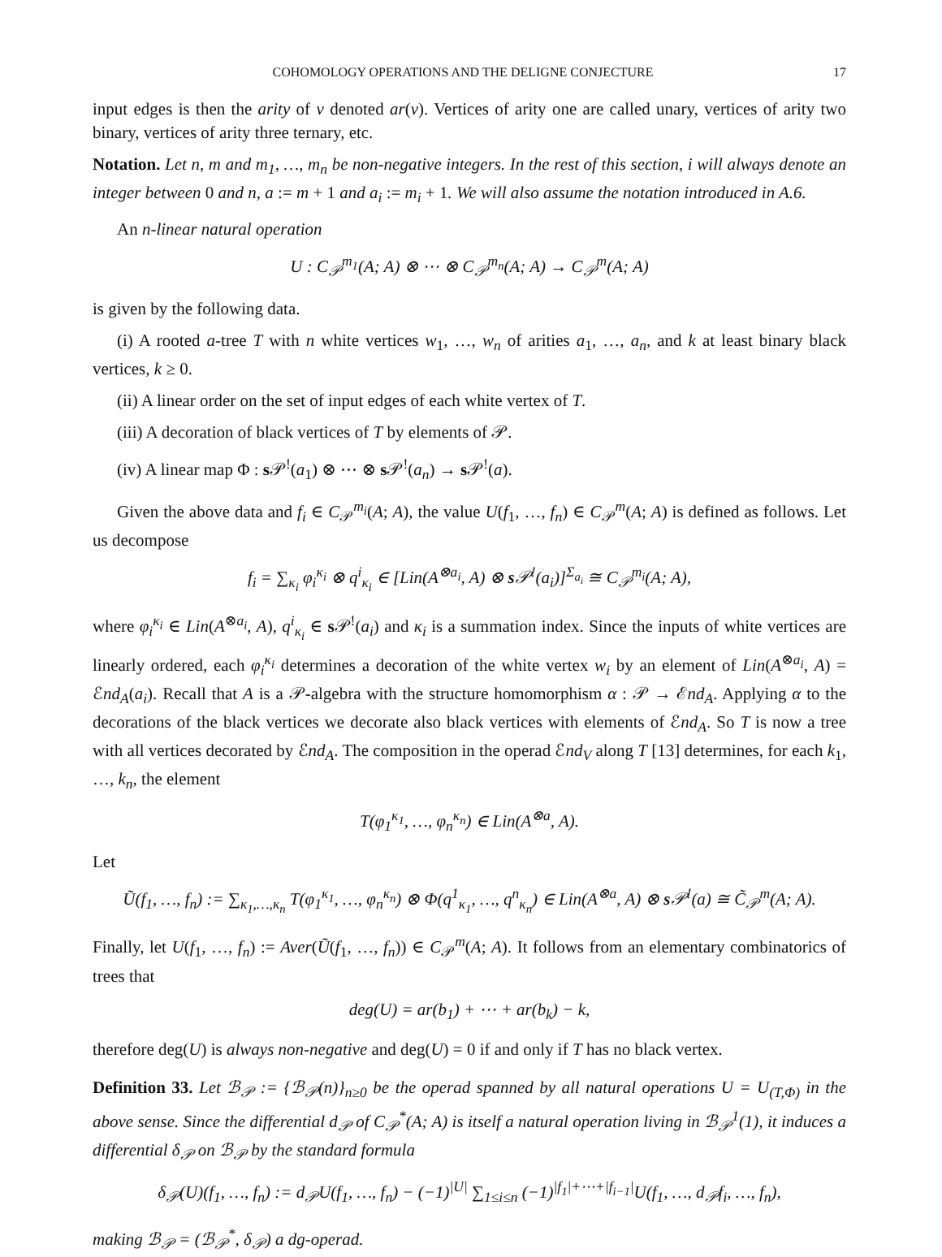COHOMOLOGY OPERATIONS AND THE DELIGNE CONJECTURE 17
input edges is then the arity of v denoted ar(v). Vertices of arity one are called unary, vertices of arity two binary, vertices of arity three ternary, etc.
Notation. Let n, m and m<sub>1</sub>, …, m<sub>n</sub> be non-negative integers. In the rest of this section, i will always denote an integer between 0 and n, a := m + 1 and a<sub>i</sub> := m<sub>i</sub> + 1. We will also assume the notation introduced in A.6.
An n-linear natural operation
U : C<sub>𝒫</sub><sup>m<sub>1</sub></sup>(A; A) ⊗ ⋯ ⊗ C<sub>𝒫</sub><sup>m<sub>n</sub></sup>(A; A) → C<sub>𝒫</sub><sup>m</sup>(A; A)
is given by the following data.
(i) A rooted a-tree T with n white vertices w<sub>1</sub>, …, w<sub>n</sub> of arities a<sub>1</sub>, …, a<sub>n</sub>, and k at least binary black vertices, k ≥ 0.
(ii) A linear order on the set of input edges of each white vertex of T.
(iii) A decoration of black vertices of T by elements of 𝒫.
(iv) A linear map Φ : s 𝒫<sup>!</sup>(a<sub>1</sub>) ⊗ ⋯ ⊗ s 𝒫<sup>!</sup>(a<sub>n</sub>) → s 𝒫<sup>!</sup>(a).
Given the above data and f<sub>i</sub> ∈ C<sub>𝒫</sub><sup>m<sub>i</sub></sup>(A; A), the value U(f<sub>1</sub>, …, f<sub>n</sub>) ∈ C<sub>𝒫</sub><sup>m</sup>(A; A) is defined as follows. Let us decompose
f<sub>i</sub> = ∑<sub>κ<sub>i</sub></sub> φ<sub>i</sub><sup>κ<sub>i</sub></sup> ⊗ q<sup>i</sup><sub>κ<sub>i</sub></sub> ∈ [Lin(A<sup>⊗a<sub>i</sub></sup>, A) ⊗ s 𝒫<sup>!</sup>(a<sub>i</sub>)]<sup>Σ<sub>a<sub>i</sub></sub></sup> ≅ C<sub>𝒫</sub><sup>m<sub>i</sub></sup>(A; A),
where φ<sub>i</sub><sup>κ<sub>i</sub></sup> ∈ Lin(A<sup>⊗a<sub>i</sub></sup>, A), q<sup>i</sup><sub>κ<sub>i</sub></sub> ∈ s 𝒫<sup>!</sup>(a<sub>i</sub>) and κ<sub>i</sub> is a summation index. Since the inputs of white vertices are linearly ordered, each φ<sub>i</sub><sup>κ<sub>i</sub></sup> determines a decoration of the white vertex w<sub>i</sub> by an element of Lin(A<sup>⊗a<sub>i</sub></sup>, A) = ℰnd<sub>A</sub>(a<sub>i</sub>). Recall that A is a 𝒫-algebra with the structure homomorphism α : 𝒫 → ℰnd<sub>A</sub>. Applying α to the decorations of the black vertices we decorate also black vertices with elements of ℰnd<sub>A</sub>. So T is now a tree with all vertices decorated by ℰnd<sub>A</sub>. The composition in the operad ℰnd<sub>V</sub> along T [13] determines, for each k<sub>1</sub>, …, k<sub>n</sub>, the element
T(φ<sub>1</sub><sup>κ<sub>1</sub></sup>, …, φ<sub>n</sub><sup>κ<sub>n</sub></sup>) ∈ Lin(A<sup>⊗a</sup>, A).
Let
Ũ(f<sub>1</sub>, …, f<sub>n</sub>) := ∑<sub>κ<sub>1</sub>,…,κ<sub>n</sub></sub> T(φ<sub>1</sub><sup>κ<sub>1</sub></sup>, …, φ<sub>n</sub><sup>κ<sub>n</sub></sup>) ⊗ Φ(q<sup>1</sup><sub>κ<sub>1</sub></sub>, …, q<sup>n</sup><sub>κ<sub>n</sub></sub>) ∈ Lin(A<sup>⊗a</sup>, A) ⊗ s 𝒫<sup>!</sup>(a) ≅ C̃<sub>𝒫</sub><sup>m</sup>(A; A).
Finally, let U(f<sub>1</sub>, …, f<sub>n</sub>) := Aver(Ũ(f<sub>1</sub>, …, f<sub>n</sub>)) ∈ C<sub>𝒫</sub><sup>m</sup>(A; A). It follows from an elementary combinatorics of trees that
deg(U) = ar(b<sub>1</sub>) + ⋯ + ar(b<sub>k</sub>) − k,
therefore deg(U) is always non-negative and deg(U) = 0 if and only if T has no black vertex.
Definition 33. Let ℬ<sub>𝒫</sub> := {ℬ<sub>𝒫</sub>(n)}<sub>n≥0</sub> be the operad spanned by all natural operations U = U<sub>(T,Φ)</sub> in the above sense. Since the differential d<sub>𝒫</sub> of C<sub>𝒫</sub><sup>*</sup>(A; A) is itself a natural operation living in ℬ<sub>𝒫</sub><sup>1</sup>(1), it induces a differential δ<sub>𝒫</sub> on ℬ<sub>𝒫</sub> by the standard formula
δ<sub>𝒫</sub>(U)(f<sub>1</sub>, …, f<sub>n</sub>) := d<sub>𝒫</sub>U(f<sub>1</sub>, …, f<sub>n</sub>) − (−1)<sup>|U|</sup> ∑<sub>1≤i≤n</sub> (−1)<sup>|f<sub>1</sub>|+⋯+|f<sub>i−1</sub>|</sup>U(f<sub>1</sub>, …, d<sub>𝒫</sub>f<sub>i</sub>, …, f<sub>n</sub>),
making ℬ<sub>𝒫</sub> = (ℬ<sub>𝒫</sub><sup>*</sup>, δ<sub>𝒫</sub>) a dg-operad.